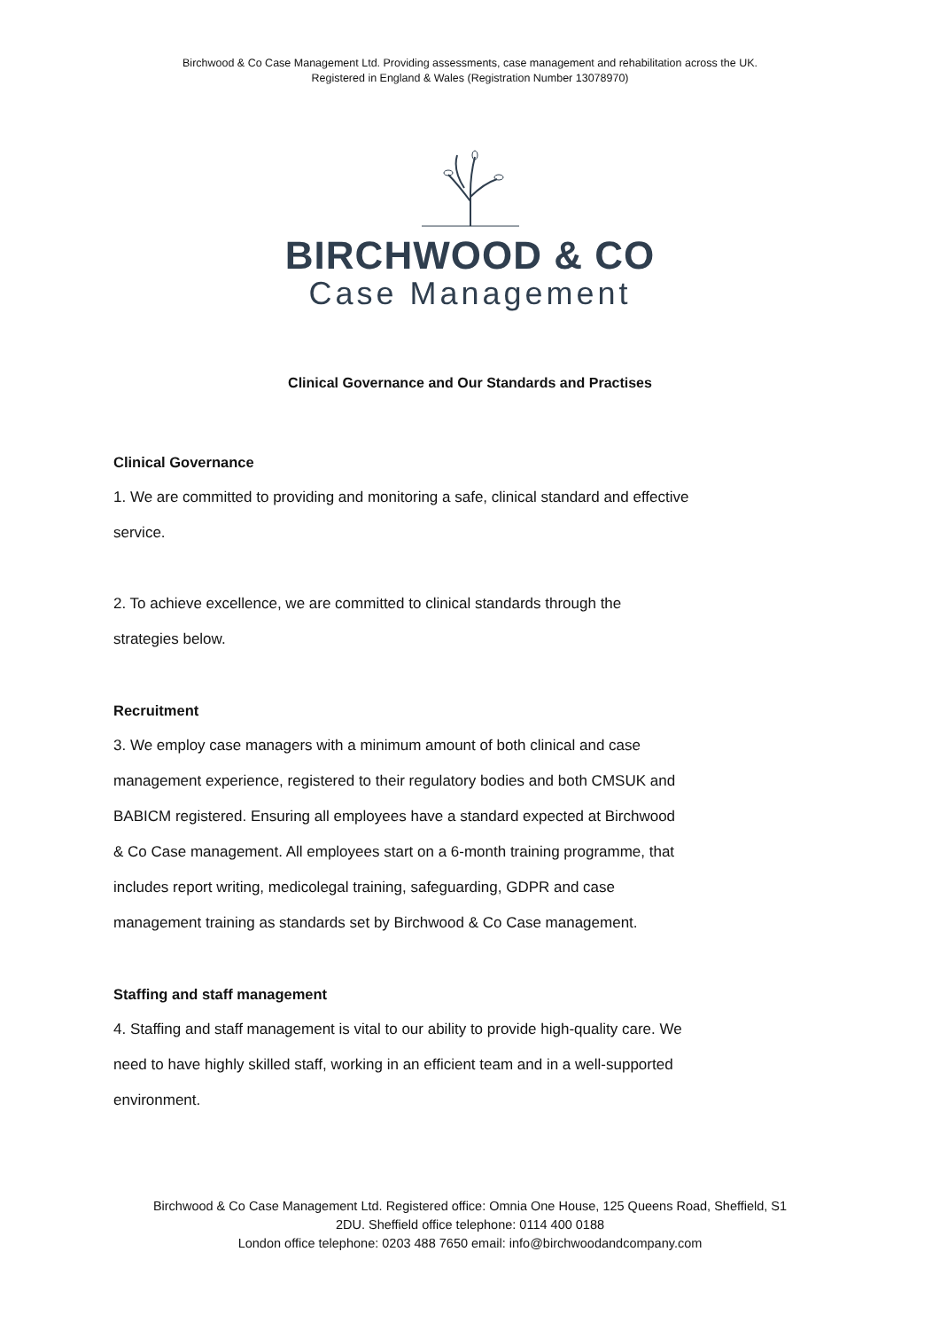Birchwood & Co Case Management Ltd. Providing assessments, case management and rehabilitation across the UK.
Registered in England & Wales (Registration Number 13078970)
BIRCHWOOD & CO
Case Management
Clinical Governance and Our Standards and Practises
Clinical Governance
1. We are committed to providing and monitoring a safe, clinical standard and effective service.
2. To achieve excellence, we are committed to clinical standards through the strategies below.
Recruitment
3. We employ case managers with a minimum amount of both clinical and case management experience, registered to their regulatory bodies and both CMSUK and BABICM registered. Ensuring all employees have a standard expected at Birchwood & Co Case management. All employees start on a 6-month training programme, that includes report writing, medicolegal training, safeguarding, GDPR and case management training as standards set by Birchwood & Co Case management.
Staffing and staff management
4. Staffing and staff management is vital to our ability to provide high-quality care. We need to have highly skilled staff, working in an efficient team and in a well-supported environment.
Birchwood & Co Case Management Ltd. Registered office: Omnia One House, 125 Queens Road, Sheffield, S1
2DU. Sheffield office telephone: 0114 400 0188
London office telephone: 0203 488 7650 email: info@birchwoodandcompany.com